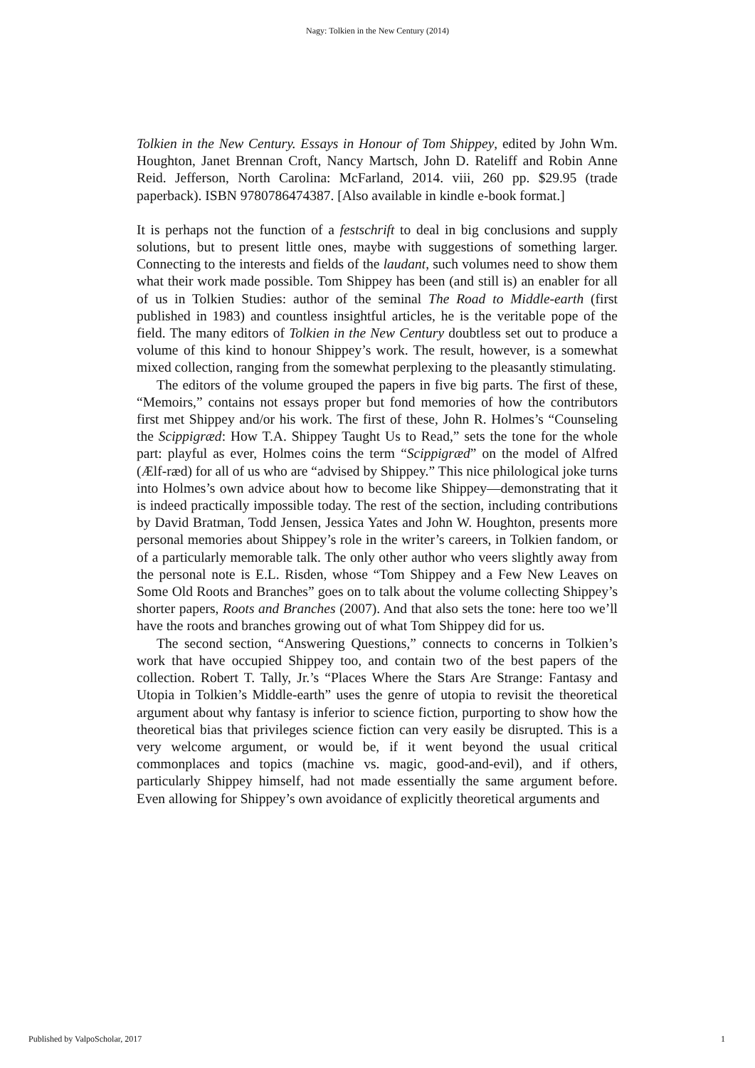Nagy: Tolkien in the New Century (2014)
Tolkien in the New Century. Essays in Honour of Tom Shippey, edited by John Wm. Houghton, Janet Brennan Croft, Nancy Martsch, John D. Rateliff and Robin Anne Reid. Jefferson, North Carolina: McFarland, 2014. viii, 260 pp. $29.95 (trade paperback). ISBN 9780786474387. [Also available in kindle e-book format.]
It is perhaps not the function of a festschrift to deal in big conclusions and supply solutions, but to present little ones, maybe with suggestions of something larger. Connecting to the interests and fields of the laudant, such volumes need to show them what their work made possible. Tom Shippey has been (and still is) an enabler for all of us in Tolkien Studies: author of the seminal The Road to Middle-earth (first published in 1983) and countless insightful articles, he is the veritable pope of the field. The many editors of Tolkien in the New Century doubtless set out to produce a volume of this kind to honour Shippey’s work. The result, however, is a somewhat mixed collection, ranging from the somewhat perplexing to the pleasantly stimulating.
The editors of the volume grouped the papers in five big parts. The first of these, “Memoirs,” contains not essays proper but fond memories of how the contributors first met Shippey and/or his work. The first of these, John R. Holmes’s “Counseling the Scippigræd: How T.A. Shippey Taught Us to Read,” sets the tone for the whole part: playful as ever, Holmes coins the term “Scippigræd” on the model of Alfred (Ælf-ræd) for all of us who are “advised by Shippey.” This nice philological joke turns into Holmes’s own advice about how to become like Shippey—demonstrating that it is indeed practically impossible today. The rest of the section, including contributions by David Bratman, Todd Jensen, Jessica Yates and John W. Houghton, presents more personal memories about Shippey’s role in the writer’s careers, in Tolkien fandom, or of a particularly memorable talk. The only other author who veers slightly away from the personal note is E.L. Risden, whose “Tom Shippey and a Few New Leaves on Some Old Roots and Branches” goes on to talk about the volume collecting Shippey’s shorter papers, Roots and Branches (2007). And that also sets the tone: here too we’ll have the roots and branches growing out of what Tom Shippey did for us.
The second section, “Answering Questions,” connects to concerns in Tolkien’s work that have occupied Shippey too, and contain two of the best papers of the collection. Robert T. Tally, Jr.’s “Places Where the Stars Are Strange: Fantasy and Utopia in Tolkien’s Middle-earth” uses the genre of utopia to revisit the theoretical argument about why fantasy is inferior to science fiction, purporting to show how the theoretical bias that privileges science fiction can very easily be disrupted. This is a very welcome argument, or would be, if it went beyond the usual critical commonplaces and topics (machine vs. magic, good-and-evil), and if others, particularly Shippey himself, had not made essentially the same argument before. Even allowing for Shippey’s own avoidance of explicitly theoretical arguments and
Published by ValpoScholar, 2017 1